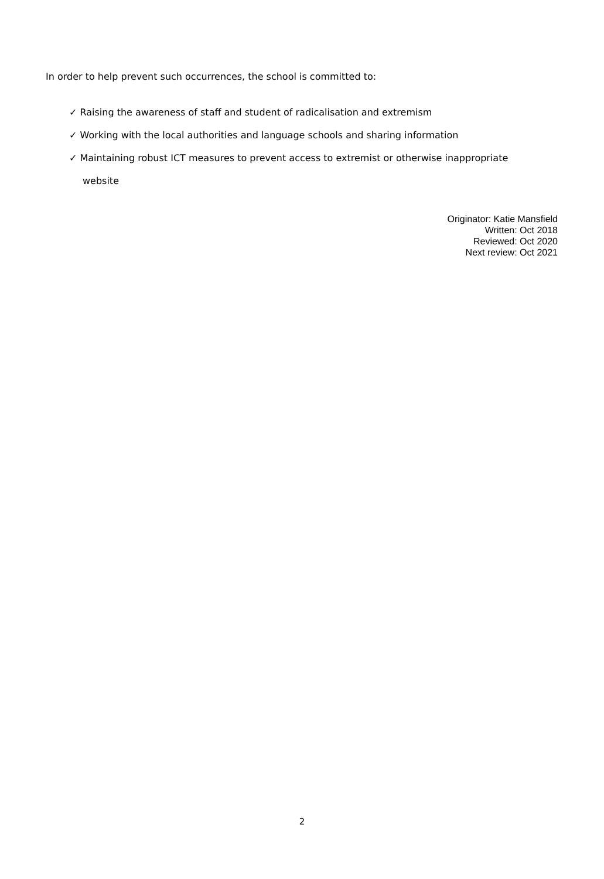In order to help prevent such occurrences, the school is committed to:
✓ Raising the awareness of staff and student of radicalisation and extremism
✓ Working with the local authorities and language schools and sharing information
✓ Maintaining robust ICT measures to prevent access to extremist or otherwise inappropriate website
Originator: Katie Mansfield
Written: Oct 2018
Reviewed: Oct 2020
Next review: Oct 2021
2